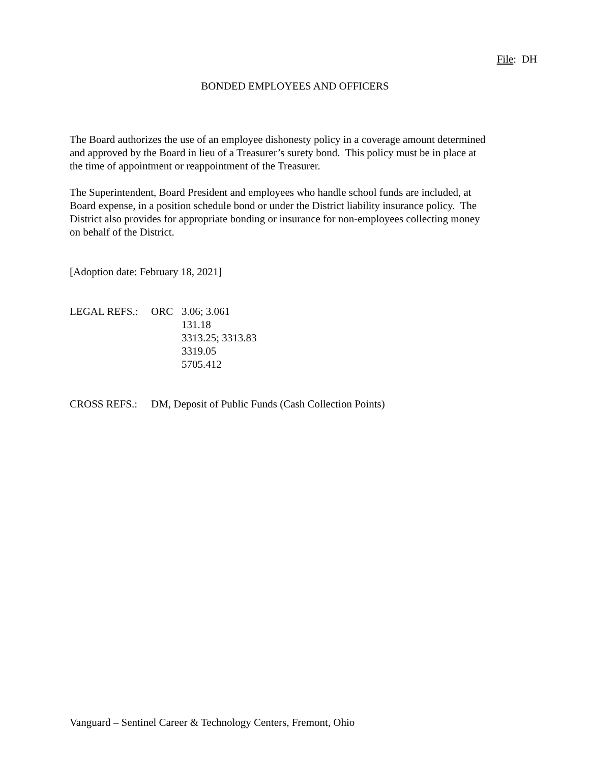File: DH
BONDED EMPLOYEES AND OFFICERS
The Board authorizes the use of an employee dishonesty policy in a coverage amount determined
and approved by the Board in lieu of a Treasurer’s surety bond. This policy must be in place at
the time of appointment or reappointment of the Treasurer.
The Superintendent, Board President and employees who handle school funds are included, at
Board expense, in a position schedule bond or under the District liability insurance policy. The
District also provides for appropriate bonding or insurance for non-employees collecting money
on behalf of the District.
[Adoption date: February 18, 2021]
| LEGAL REFS.: | ORC | 3.06; 3.061 |
| | | 131.18 |
| | | 3313.25; 3313.83 |
| | | 3319.05 |
| | | 5705.412 |
| CROSS REFS.: | DM, Deposit of Public Funds (Cash Collection Points) |
Vanguard – Sentinel Career & Technology Centers, Fremont, Ohio